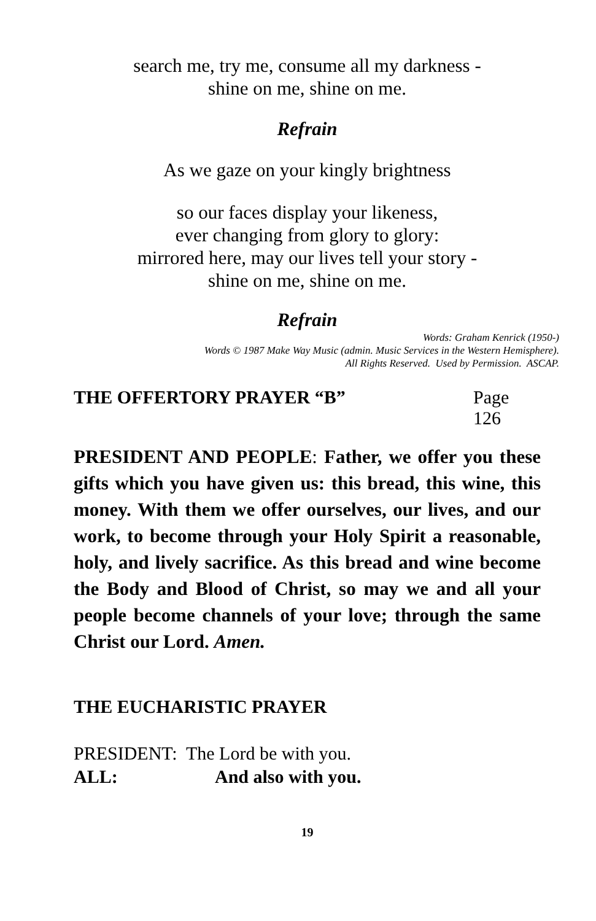search me, try me, consume all my darkness -
shine on me, shine on me.
Refrain
As we gaze on your kingly brightness
so our faces display your likeness,
ever changing from glory to glory:
mirrored here, may our lives tell your story -
shine on me, shine on me.
Refrain
Words: Graham Kenrick (1950-)
Words © 1987 Make Way Music (admin. Music Services in the Western Hemisphere).
All Rights Reserved. Used by Permission. ASCAP.
THE OFFERTORY PRAYER “B” Page 126
PRESIDENT AND PEOPLE: Father, we offer you these gifts which you have given us: this bread, this wine, this money. With them we offer ourselves, our lives, and our work, to become through your Holy Spirit a reasonable, holy, and lively sacrifice. As this bread and wine become the Body and Blood of Christ, so may we and all your people become channels of your love; through the same Christ our Lord. Amen.
THE EUCHARISTIC PRAYER
PRESIDENT: The Lord be with you.
ALL: And also with you.
19